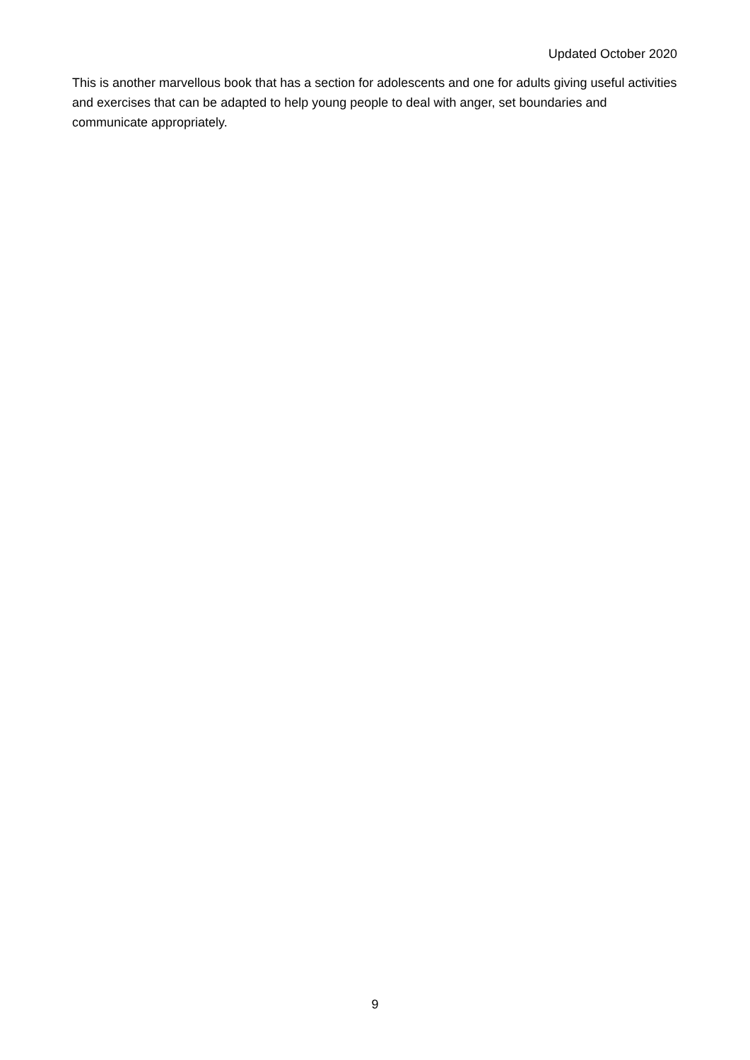Updated October 2020
This is another marvellous book that has a section for adolescents and one for adults giving useful activities and exercises that can be adapted to help young people to deal with anger, set boundaries and communicate appropriately.
9